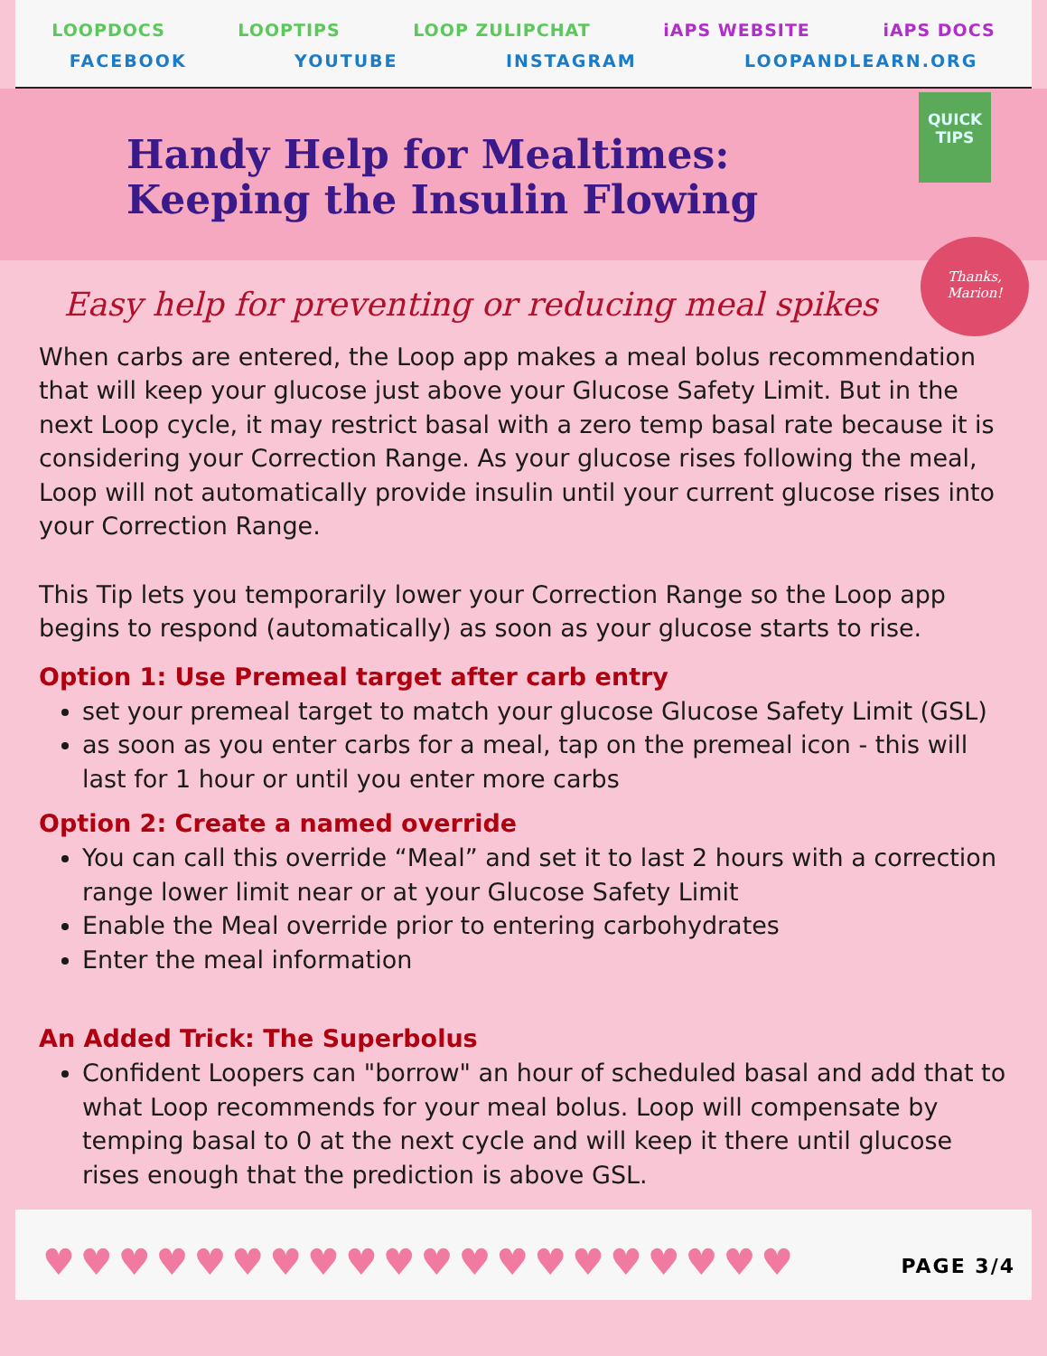LOOPDOCS LOOPTIPS LOOP ZULIPCHAT iAPS WEBSITE iAPS DOCS
FACEBOOK YOUTUBE INSTAGRAM LOOPANDLEARN.ORG
Handy Help for Mealtimes:
Keeping the Insulin Flowing
QUICK
TIPS
Thanks,
Marion!
Easy help for preventing or reducing meal spikes
When carbs are entered, the Loop app makes a meal bolus recommendation that will keep your glucose just above your Glucose Safety Limit. But in the next Loop cycle, it may restrict basal with a zero temp basal rate because it is considering your Correction Range. As your glucose rises following the meal, Loop will not automatically provide insulin until your current glucose rises into your Correction Range.
This Tip lets you temporarily lower your Correction Range so the Loop app begins to respond (automatically) as soon as your glucose starts to rise.
Option 1: Use Premeal target after carb entry
set your premeal target to match your glucose Glucose Safety Limit (GSL)
as soon as you enter carbs for a meal, tap on the premeal icon - this will last for 1 hour or until you enter more carbs
Option 2: Create a named override
You can call this override “Meal” and set it to last 2 hours with a correction range lower limit near or at your Glucose Safety Limit
Enable the Meal override prior to entering carbohydrates
Enter the meal information
An Added Trick: The Superbolus
Confident Loopers can "borrow" an hour of scheduled basal and add that to what Loop recommends for your meal bolus. Loop will compensate by temping basal to 0 at the next cycle and will keep it there until glucose rises enough that the prediction is above GSL.
♥♥♥♥♥♥♥♥♥♥♥♥♥♥♥♥♥♥♥♥ PAGE 3/4